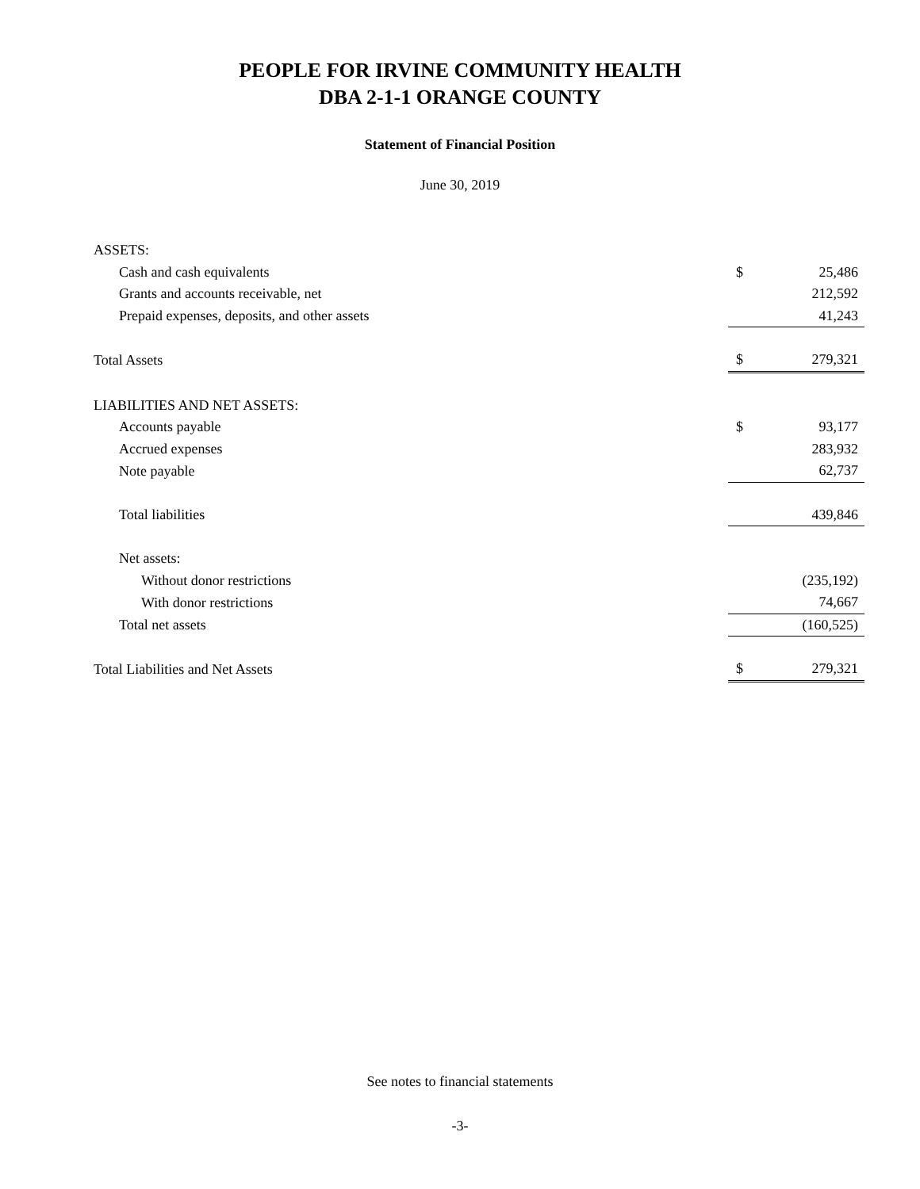PEOPLE FOR IRVINE COMMUNITY HEALTH
DBA 2-1-1 ORANGE COUNTY
Statement of Financial Position
June 30, 2019
| ASSETS: | | |
| Cash and cash equivalents | $ | 25,486 |
| Grants and accounts receivable, net | | 212,592 |
| Prepaid expenses, deposits, and other assets | | 41,243 |
| Total Assets | $ | 279,321 |
| LIABILITIES AND NET ASSETS: | | |
| Accounts payable | $ | 93,177 |
| Accrued expenses | | 283,932 |
| Note payable | | 62,737 |
| Total liabilities | | 439,846 |
| Net assets: | | |
| Without donor restrictions | | (235,192) |
| With donor restrictions | | 74,667 |
| Total net assets | | (160,525) |
| Total Liabilities and Net Assets | $ | 279,321 |
See notes to financial statements
-3-